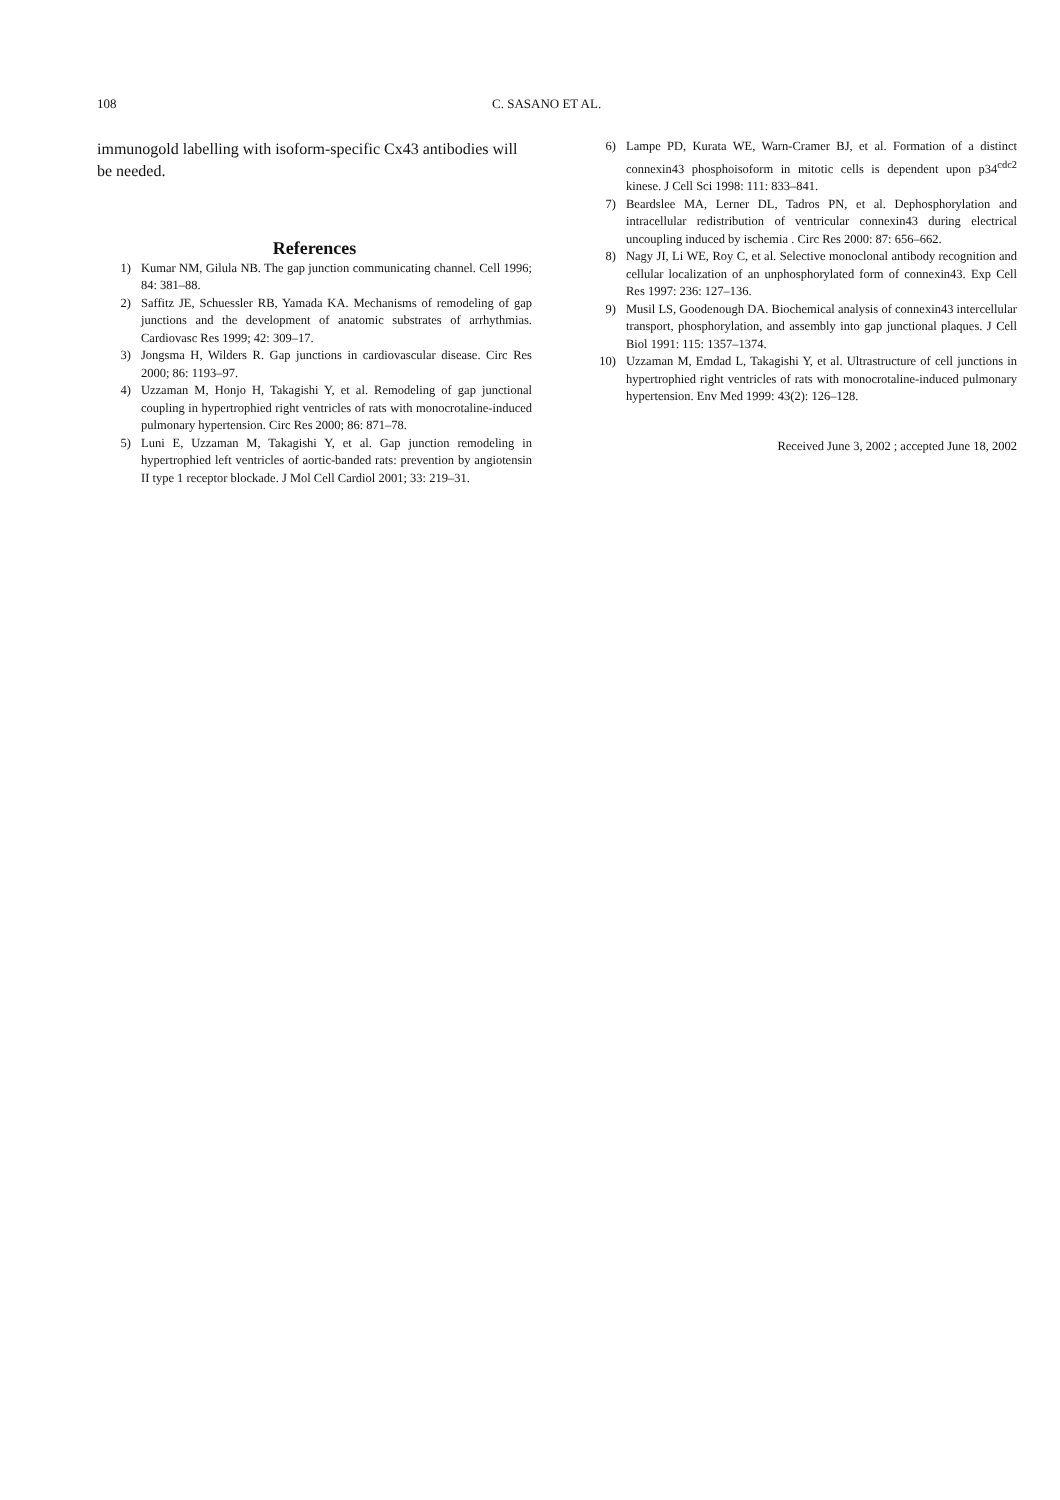108 C. SASANO ET AL.
immunogold labelling with isoform-specific Cx43 antibodies will be needed.
References
1) Kumar NM, Gilula NB. The gap junction communicating channel. Cell 1996; 84: 381–88.
2) Saffitz JE, Schuessler RB, Yamada KA. Mechanisms of remodeling of gap junctions and the development of anatomic substrates of arrhythmias. Cardiovasc Res 1999; 42: 309–17.
3) Jongsma H, Wilders R. Gap junctions in cardiovascular disease. Circ Res 2000; 86: 1193–97.
4) Uzzaman M, Honjo H, Takagishi Y, et al. Remodeling of gap junctional coupling in hypertrophied right ventricles of rats with monocrotaline-induced pulmonary hypertension. Circ Res 2000; 86: 871–78.
5) Luni E, Uzzaman M, Takagishi Y, et al. Gap junction remodeling in hypertrophied left ventricles of aortic-banded rats: prevention by angiotensin II type 1 receptor blockade. J Mol Cell Cardiol 2001; 33: 219–31.
6) Lampe PD, Kurata WE, Warn-Cramer BJ, et al. Formation of a distinct connexin43 phosphoisoform in mitotic cells is dependent upon p34<sup>cdc2</sup> kinese. J Cell Sci 1998: 111: 833–841.
7) Beardslee MA, Lerner DL, Tadros PN, et al. Dephosphorylation and intracellular redistribution of ventricular connexin43 during electrical uncoupling induced by ischemia . Circ Res 2000: 87: 656–662.
8) Nagy JI, Li WE, Roy C, et al. Selective monoclonal antibody recognition and cellular localization of an unphosphorylated form of connexin43. Exp Cell Res 1997: 236: 127–136.
9) Musil LS, Goodenough DA. Biochemical analysis of connexin43 intercellular transport, phosphorylation, and assembly into gap junctional plaques. J Cell Biol 1991: 115: 1357–1374.
10) Uzzaman M, Emdad L, Takagishi Y, et al. Ultrastructure of cell junctions in hypertrophied right ventricles of rats with monocrotaline-induced pulmonary hypertension. Env Med 1999: 43(2): 126–128.
Received June 3, 2002 ; accepted June 18, 2002